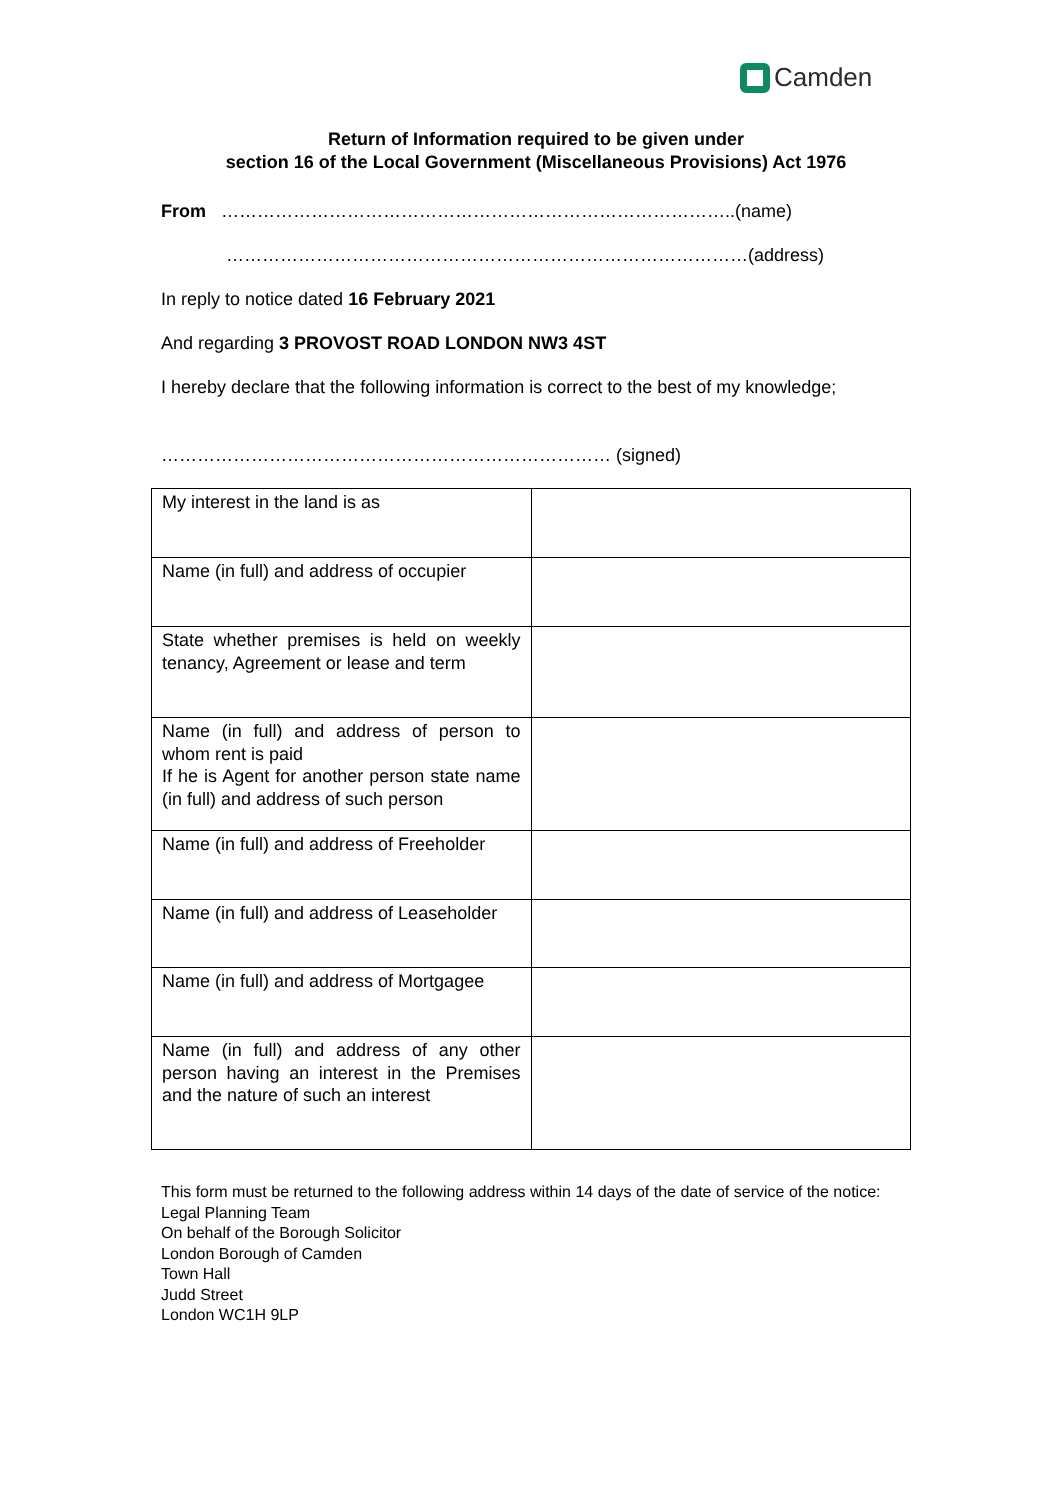Camden
Return of Information required to be given under
section 16 of the Local Government (Miscellaneous Provisions) Act 1976
From …………………………………………………………………………..(name)
……………………………………………………………………………(address)
In reply to notice dated 16 February 2021
And regarding 3 PROVOST ROAD LONDON NW3 4ST
I hereby declare that the following information is correct to the best of my knowledge;
………………………………………………………………… (signed)
| My interest in the land is as | |
| Name (in full) and address of occupier | |
| State whether premises is held on weekly tenancy, Agreement or lease and term | |
| Name (in full) and address of person to whom rent is paid If he is Agent for another person state name (in full) and address of such person | |
| Name (in full) and address of Freeholder | |
| Name (in full) and address of Leaseholder | |
| Name (in full) and address of Mortgagee | |
| Name (in full) and address of any other person having an interest in the Premises and the nature of such an interest | |
This form must be returned to the following address within 14 days of the date of service of the notice:
Legal Planning Team
On behalf of the Borough Solicitor
London Borough of Camden
Town Hall
Judd Street
London WC1H 9LP